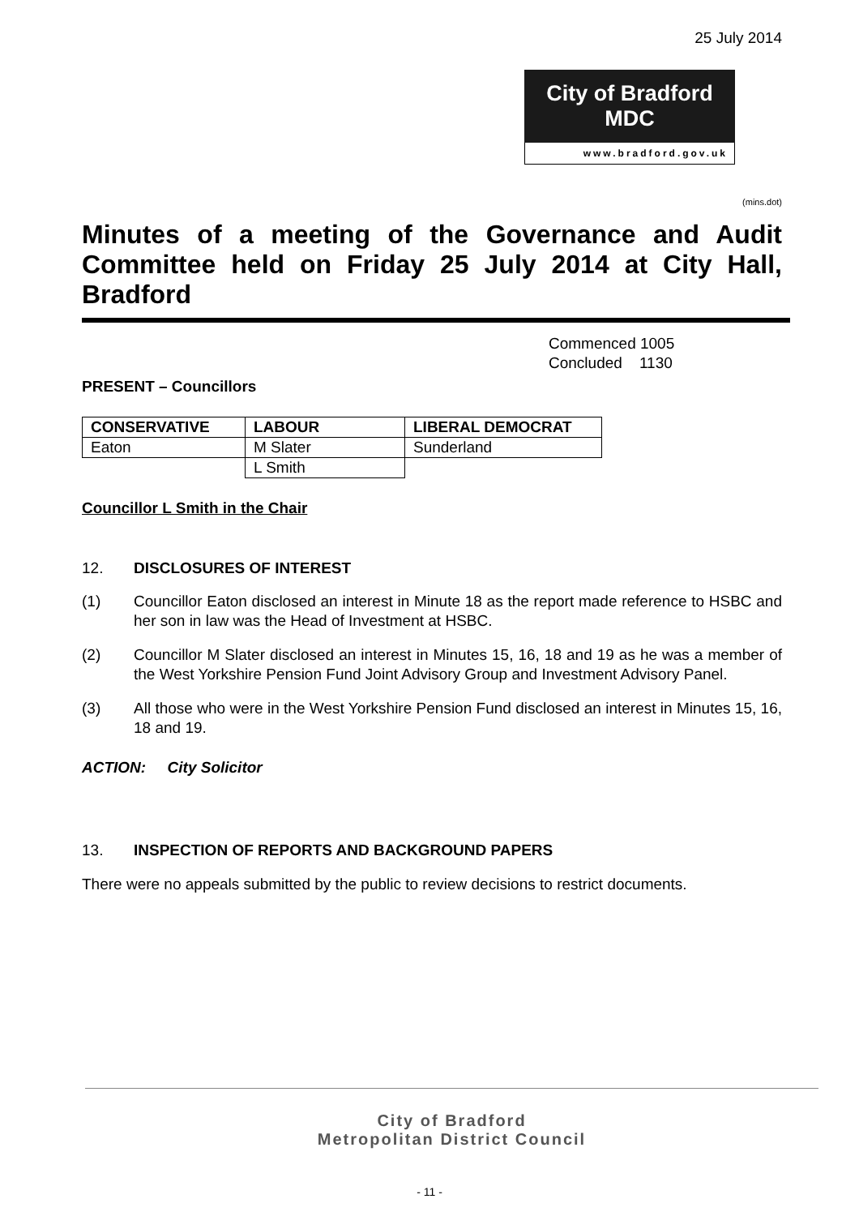25 July 2014
City of Bradford MDC
www.bradford.gov.uk
(mins.dot)
Minutes of a meeting of the Governance and Audit Committee held on Friday 25 July 2014 at City Hall, Bradford
Commenced 1005
Concluded 1130
PRESENT – Councillors
| CONSERVATIVE | LABOUR | LIBERAL DEMOCRAT |
| --- | --- | --- |
| Eaton | M Slater | Sunderland |
| | L Smith | |
Councillor L Smith in the Chair
12. DISCLOSURES OF INTEREST
(1) Councillor Eaton disclosed an interest in Minute 18 as the report made reference to HSBC and her son in law was the Head of Investment at HSBC.
(2) Councillor M Slater disclosed an interest in Minutes 15, 16, 18 and 19 as he was a member of the West Yorkshire Pension Fund Joint Advisory Group and Investment Advisory Panel.
(3) All those who were in the West Yorkshire Pension Fund disclosed an interest in Minutes 15, 16, 18 and 19.
ACTION: City Solicitor
13. INSPECTION OF REPORTS AND BACKGROUND PAPERS
There were no appeals submitted by the public to review decisions to restrict documents.
City of Bradford
Metropolitan District Council
- 11 -